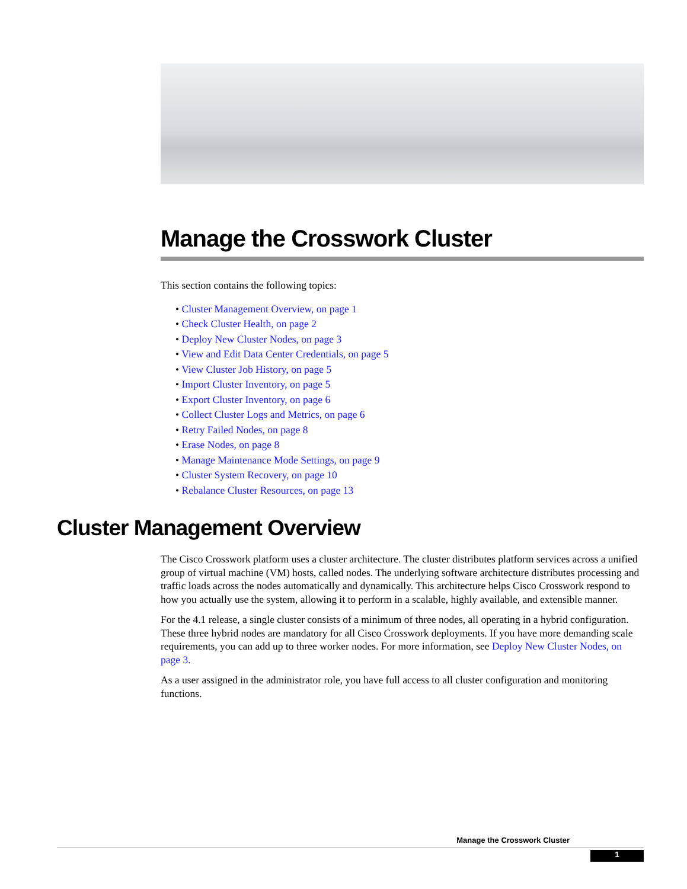Manage the Crosswork Cluster
This section contains the following topics:
• Cluster Management Overview, on page 1
• Check Cluster Health, on page 2
• Deploy New Cluster Nodes, on page 3
• View and Edit Data Center Credentials, on page 5
• View Cluster Job History, on page 5
• Import Cluster Inventory, on page 5
• Export Cluster Inventory, on page 6
• Collect Cluster Logs and Metrics, on page 6
• Retry Failed Nodes, on page 8
• Erase Nodes, on page 8
• Manage Maintenance Mode Settings, on page 9
• Cluster System Recovery, on page 10
• Rebalance Cluster Resources, on page 13
Cluster Management Overview
The Cisco Crosswork platform uses a cluster architecture. The cluster distributes platform services across a unified group of virtual machine (VM) hosts, called nodes. The underlying software architecture distributes processing and traffic loads across the nodes automatically and dynamically. This architecture helps Cisco Crosswork respond to how you actually use the system, allowing it to perform in a scalable, highly available, and extensible manner.
For the 4.1 release, a single cluster consists of a minimum of three nodes, all operating in a hybrid configuration. These three hybrid nodes are mandatory for all Cisco Crosswork deployments. If you have more demanding scale requirements, you can add up to three worker nodes. For more information, see Deploy New Cluster Nodes, on page 3.
As a user assigned in the administrator role, you have full access to all cluster configuration and monitoring functions.
Manage the Crosswork Cluster
1